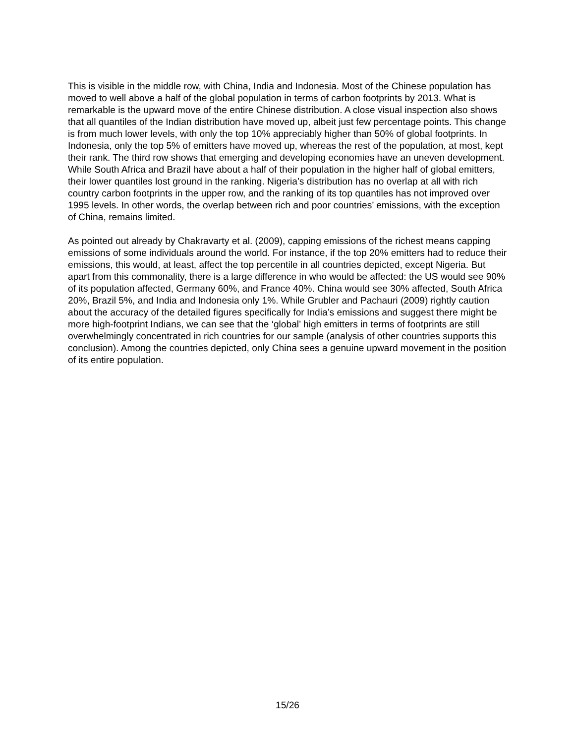This is visible in the middle row, with China, India and Indonesia. Most of the Chinese population has moved to well above a half of the global population in terms of carbon footprints by 2013. What is remarkable is the upward move of the entire Chinese distribution. A close visual inspection also shows that all quantiles of the Indian distribution have moved up, albeit just few percentage points. This change is from much lower levels, with only the top 10% appreciably higher than 50% of global footprints. In Indonesia, only the top 5% of emitters have moved up, whereas the rest of the population, at most, kept their rank. The third row shows that emerging and developing economies have an uneven development. While South Africa and Brazil have about a half of their population in the higher half of global emitters, their lower quantiles lost ground in the ranking. Nigeria’s distribution has no overlap at all with rich country carbon footprints in the upper row, and the ranking of its top quantiles has not improved over 1995 levels. In other words, the overlap between rich and poor countries’ emissions, with the exception of China, remains limited.
As pointed out already by Chakravarty et al. (2009), capping emissions of the richest means capping emissions of some individuals around the world. For instance, if the top 20% emitters had to reduce their emissions, this would, at least, affect the top percentile in all countries depicted, except Nigeria. But apart from this commonality, there is a large difference in who would be affected: the US would see 90% of its population affected, Germany 60%, and France 40%. China would see 30% affected, South Africa 20%, Brazil 5%, and India and Indonesia only 1%. While Grubler and Pachauri (2009) rightly caution about the accuracy of the detailed figures specifically for India’s emissions and suggest there might be more high-footprint Indians, we can see that the ‘global’ high emitters in terms of footprints are still overwhelmingly concentrated in rich countries for our sample (analysis of other countries supports this conclusion). Among the countries depicted, only China sees a genuine upward movement in the position of its entire population.
15/26